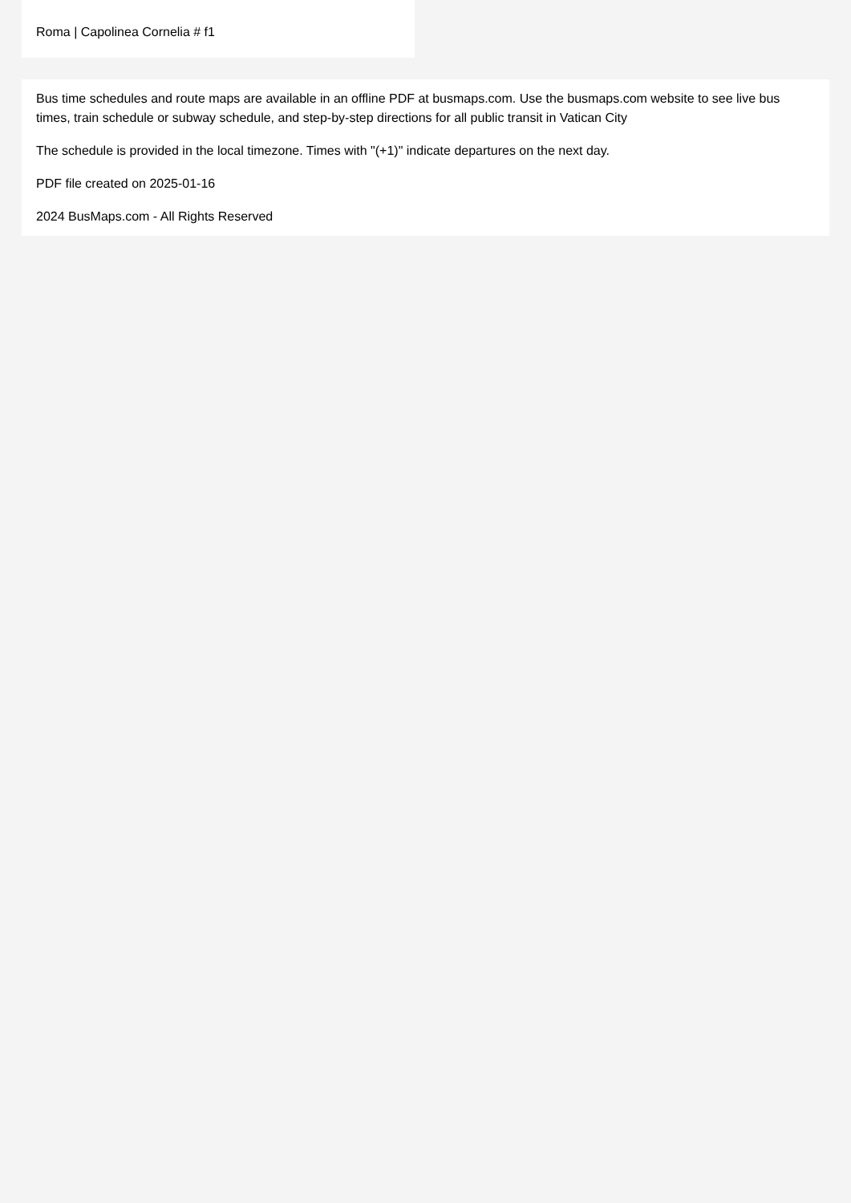Roma | Capolinea Cornelia # f1
Bus time schedules and route maps are available in an offline PDF at busmaps.com. Use the busmaps.com website to see live bus times, train schedule or subway schedule, and step-by-step directions for all public transit in Vatican City
The schedule is provided in the local timezone. Times with "(+1)" indicate departures on the next day.
PDF file created on 2025-01-16
2024 BusMaps.com - All Rights Reserved